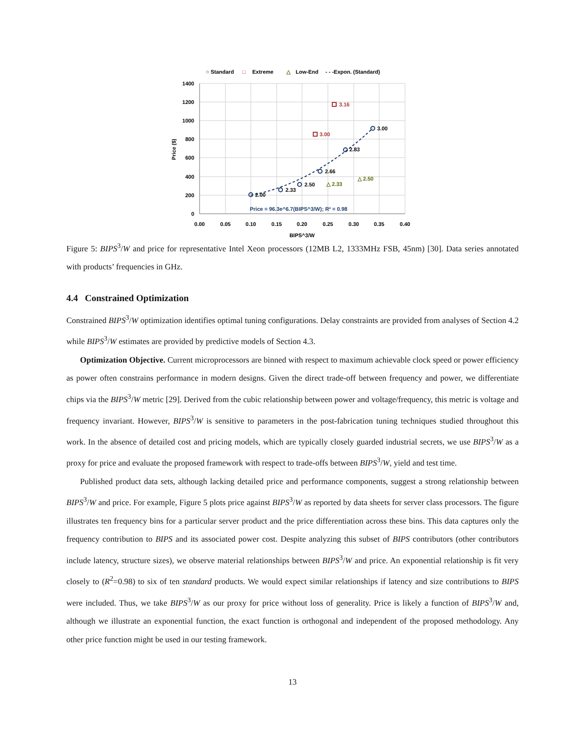○ Standard
□
Extreme
△
Low-End
- - -Expon. (Standard)
1400
1200
1000
800
600
400
200
0
0.00
0.05
0.10
0.15
0.20
0.25
0.30
0.35
0.40
BIPS^3/W
Price ($)
2.00
2.33
2.50
2.66
2.83
3.00
3.00
3.16
△ 2.33
△ 2.50
Price = 96.3e^6.7(BIPS^3/W); R² = 0.98
Figure 5: BIPS<sup>3</sup>/W and price for representative Intel Xeon processors (12MB L2, 1333MHz FSB, 45nm) [30]. Data series annotated with products’ frequencies in GHz.
4.4 Constrained Optimization
Constrained BIPS<sup>3</sup>/W optimization identifies optimal tuning configurations. Delay constraints are provided from analyses of Section 4.2 while BIPS<sup>3</sup>/W estimates are provided by predictive models of Section 4.3.
Optimization Objective. Current microprocessors are binned with respect to maximum achievable clock speed or power efficiency as power often constrains performance in modern designs. Given the direct trade-off between frequency and power, we differentiate chips via the BIPS<sup>3</sup>/W metric [29]. Derived from the cubic relationship between power and voltage/frequency, this metric is voltage and frequency invariant. However, BIPS<sup>3</sup>/W is sensitive to parameters in the post-fabrication tuning techniques studied throughout this work. In the absence of detailed cost and pricing models, which are typically closely guarded industrial secrets, we use BIPS<sup>3</sup>/W as a proxy for price and evaluate the proposed framework with respect to trade-offs between BIPS<sup>3</sup>/W, yield and test time.
Published product data sets, although lacking detailed price and performance components, suggest a strong relationship between BIPS<sup>3</sup>/W and price. For example, Figure 5 plots price against BIPS<sup>3</sup>/W as reported by data sheets for server class processors. The figure illustrates ten frequency bins for a particular server product and the price differentiation across these bins. This data captures only the frequency contribution to BIPS and its associated power cost. Despite analyzing this subset of BIPS contributors (other contributors include latency, structure sizes), we observe material relationships between BIPS<sup>3</sup>/W and price. An exponential relationship is fit very closely to (R<sup>2</sup>=0.98) to six of ten standard products. We would expect similar relationships if latency and size contributions to BIPS were included. Thus, we take BIPS<sup>3</sup>/W as our proxy for price without loss of generality. Price is likely a function of BIPS<sup>3</sup>/W and, although we illustrate an exponential function, the exact function is orthogonal and independent of the proposed methodology. Any other price function might be used in our testing framework.
13